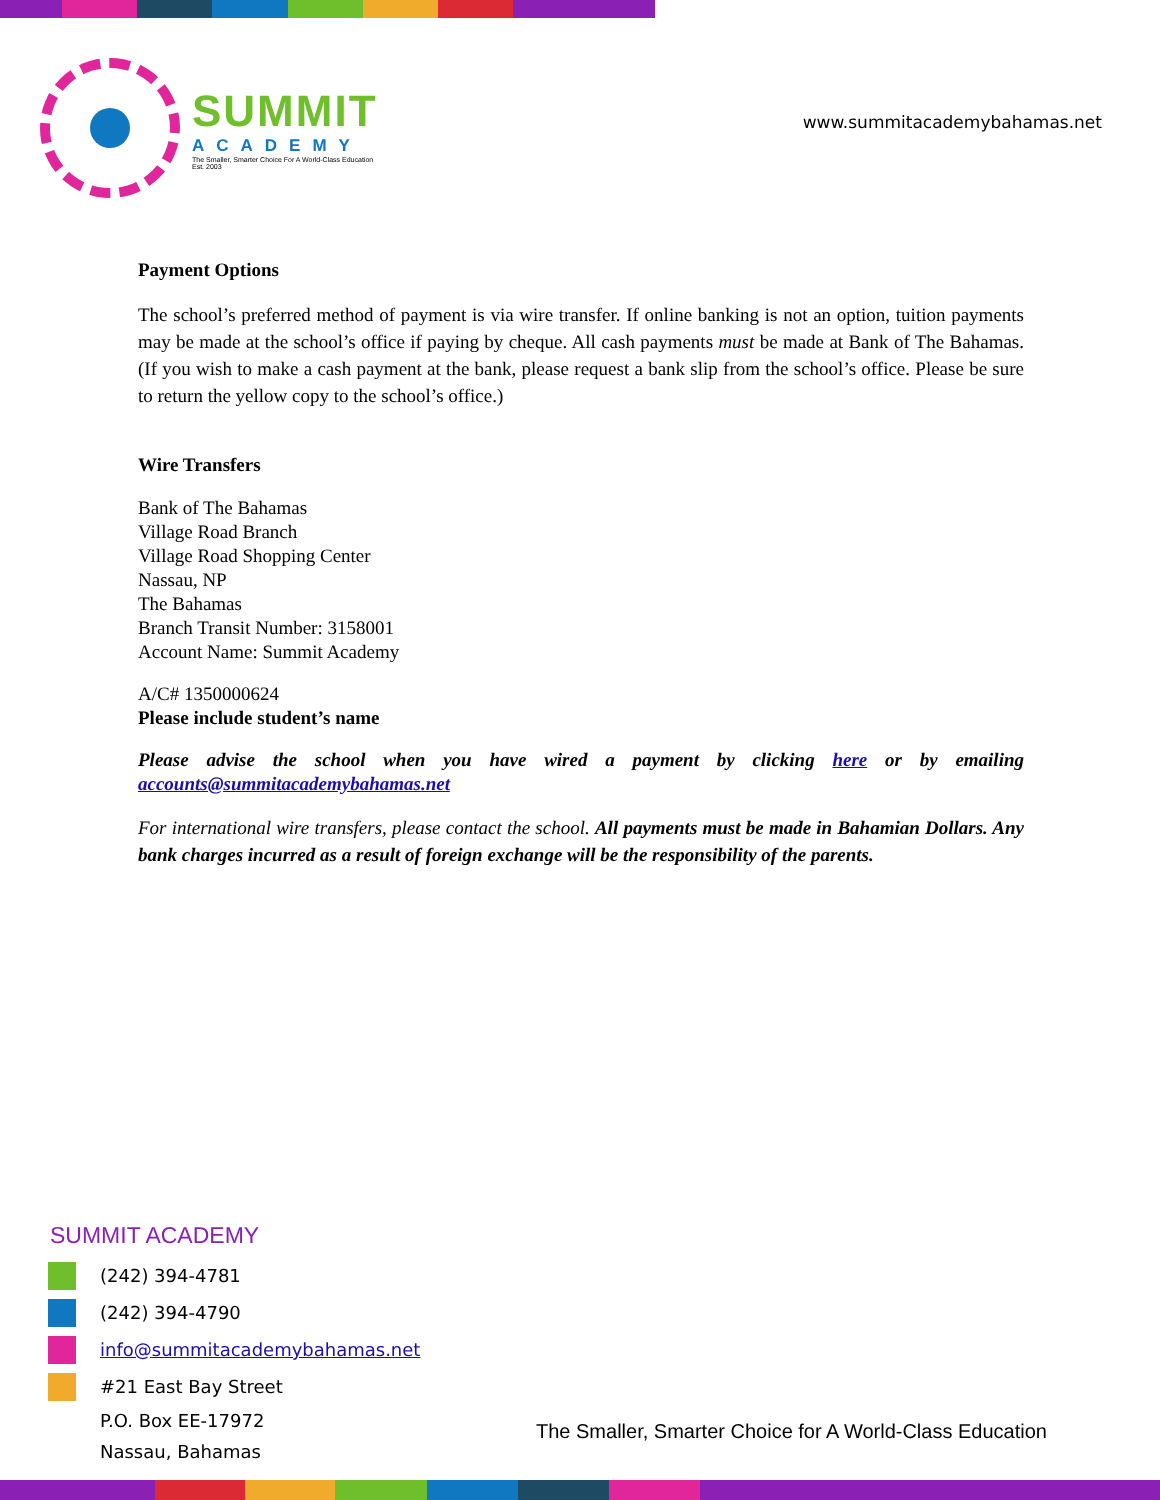SUMMIT
ACADEMY
The Smaller, Smarter Choice For A World-Class Education
Est. 2003
www.summitacademybahamas.net
Payment Options
The school’s preferred method of payment is via wire transfer. If online banking is not an option, tuition payments may be made at the school’s office if paying by cheque. All cash payments must be made at Bank of The Bahamas. (If you wish to make a cash payment at the bank, please request a bank slip from the school’s office. Please be sure to return the yellow copy to the school’s office.)
Wire Transfers
Bank of The Bahamas
Village Road Branch
Village Road Shopping Center
Nassau, NP
The Bahamas
Branch Transit Number: 3158001
Account Name: Summit Academy
A/C# 1350000624
Please include student’s name
Please advise the school when you have wired a payment by clicking here or by emailing accounts@summitacademybahamas.net
For international wire transfers, please contact the school. All payments must be made in Bahamian Dollars. Any bank charges incurred as a result of foreign exchange will be the responsibility of the parents.
SUMMIT ACADEMY
(242) 394-4781
(242) 394-4790
info@summitacademybahamas.net
#21 East Bay Street
P.O. Box EE-17972
Nassau, Bahamas
The Smaller, Smarter Choice for A World-Class Education